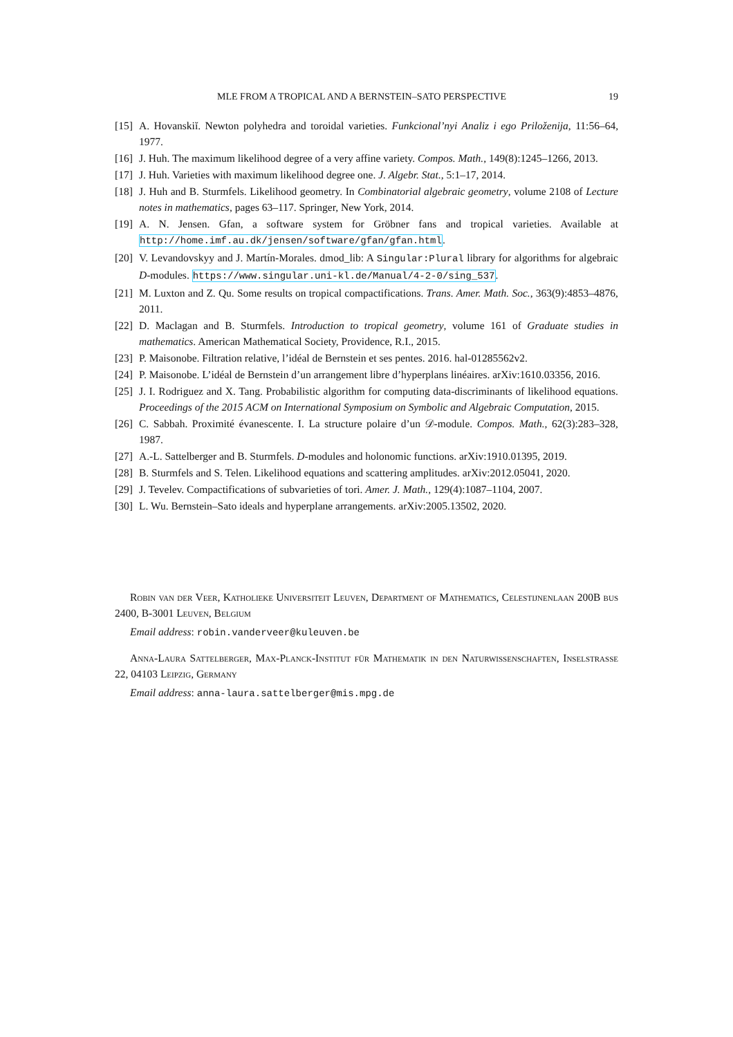MLE FROM A TROPICAL AND A BERNSTEIN–SATO PERSPECTIVE 19
[15] A. Hovanskiĭ. Newton polyhedra and toroidal varieties. Funkcional’nyi Analiz i ego Priloženija, 11:56–64, 1977.
[16] J. Huh. The maximum likelihood degree of a very affine variety. Compos. Math., 149(8):1245–1266, 2013.
[17] J. Huh. Varieties with maximum likelihood degree one. J. Algebr. Stat., 5:1–17, 2014.
[18] J. Huh and B. Sturmfels. Likelihood geometry. In Combinatorial algebraic geometry, volume 2108 of Lecture notes in mathematics, pages 63–117. Springer, New York, 2014.
[19] A. N. Jensen. Gfan, a software system for Gröbner fans and tropical varieties. Available at http://home.imf.au.dk/jensen/software/gfan/gfan.html.
[20] V. Levandovskyy and J. Martín-Morales. dmod_lib: A Singular:Plural library for algorithms for algebraic D-modules. https://www.singular.uni-kl.de/Manual/4-2-0/sing_537.
[21] M. Luxton and Z. Qu. Some results on tropical compactifications. Trans. Amer. Math. Soc., 363(9):4853–4876, 2011.
[22] D. Maclagan and B. Sturmfels. Introduction to tropical geometry, volume 161 of Graduate studies in mathematics. American Mathematical Society, Providence, R.I., 2015.
[23] P. Maisonobe. Filtration relative, l’idéal de Bernstein et ses pentes. 2016. hal-01285562v2.
[24] P. Maisonobe. L’idéal de Bernstein d’un arrangement libre d’hyperplans linéaires. arXiv:1610.03356, 2016.
[25] J. I. Rodriguez and X. Tang. Probabilistic algorithm for computing data-discriminants of likelihood equations. Proceedings of the 2015 ACM on International Symposium on Symbolic and Algebraic Computation, 2015.
[26] C. Sabbah. Proximité évanescente. I. La structure polaire d’un 𝒟-module. Compos. Math., 62(3):283–328, 1987.
[27] A.-L. Sattelberger and B. Sturmfels. D-modules and holonomic functions. arXiv:1910.01395, 2019.
[28] B. Sturmfels and S. Telen. Likelihood equations and scattering amplitudes. arXiv:2012.05041, 2020.
[29] J. Tevelev. Compactifications of subvarieties of tori. Amer. J. Math., 129(4):1087–1104, 2007.
[30] L. Wu. Bernstein–Sato ideals and hyperplane arrangements. arXiv:2005.13502, 2020.
Robin van der Veer, Katholieke Universiteit Leuven, Department of Mathematics, Celestijnenlaan 200B bus 2400, B-3001 Leuven, Belgium
Email address: robin.vanderveer@kuleuven.be
Anna-Laura Sattelberger, Max-Planck-Institut für Mathematik in den Naturwissenschaften, Inselstrasse 22, 04103 Leipzig, Germany
Email address: anna-laura.sattelberger@mis.mpg.de